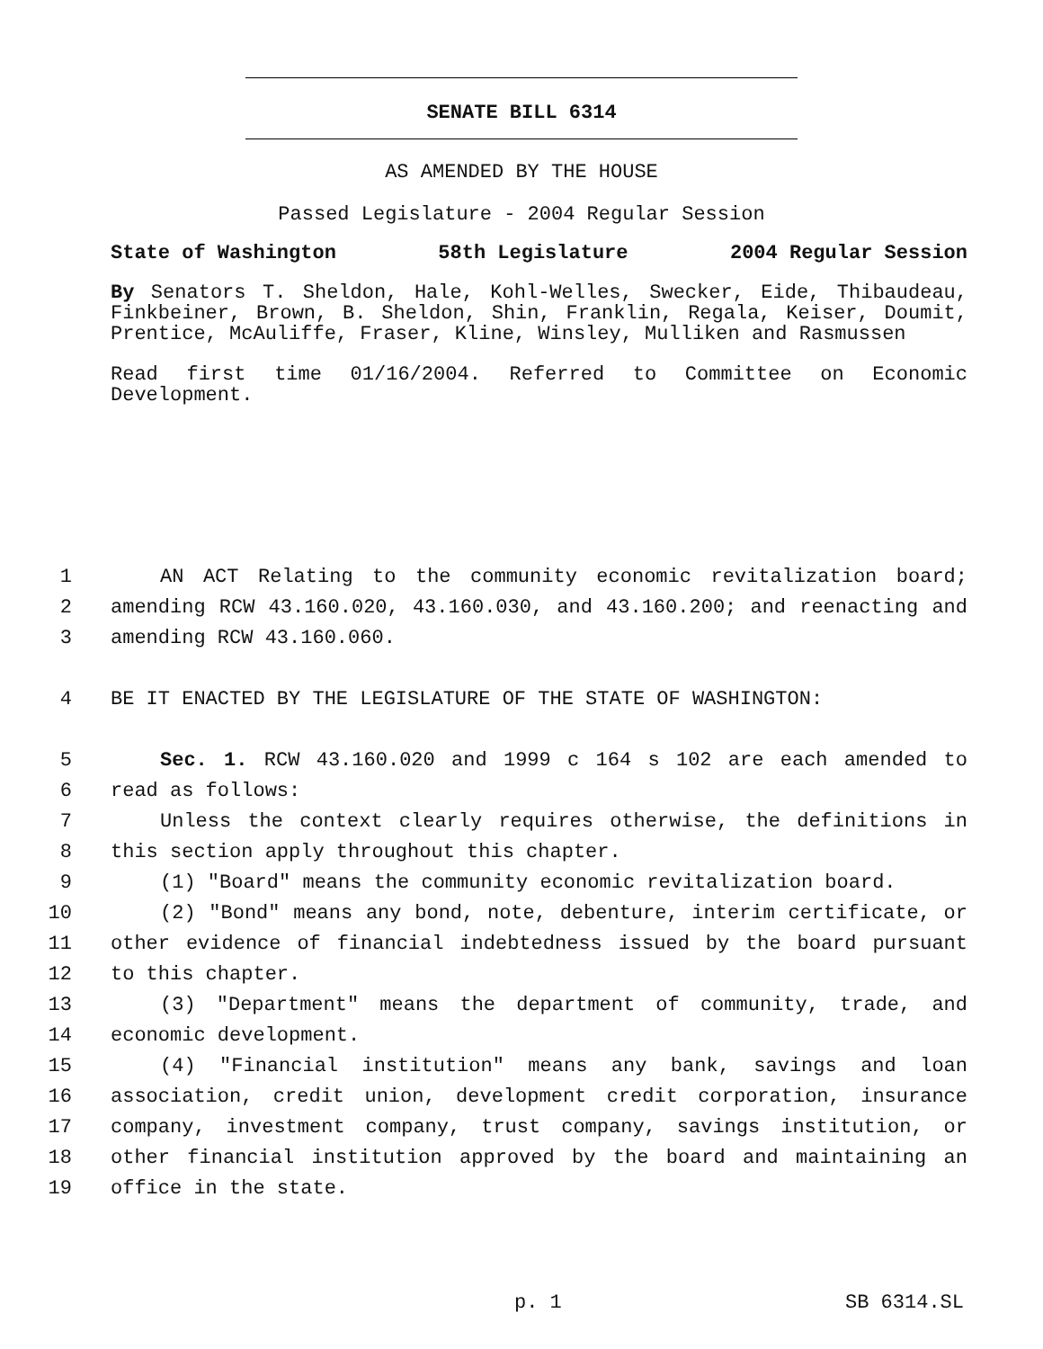SENATE BILL 6314
AS AMENDED BY THE HOUSE
Passed Legislature - 2004 Regular Session
State of Washington 58th Legislature 2004 Regular Session
By Senators T. Sheldon, Hale, Kohl-Welles, Swecker, Eide, Thibaudeau, Finkbeiner, Brown, B. Sheldon, Shin, Franklin, Regala, Keiser, Doumit, Prentice, McAuliffe, Fraser, Kline, Winsley, Mulliken and Rasmussen
Read first time 01/16/2004. Referred to Committee on Economic Development.
1 AN ACT Relating to the community economic revitalization board;
2 amending RCW 43.160.020, 43.160.030, and 43.160.200; and reenacting and
3 amending RCW 43.160.060.
4 BE IT ENACTED BY THE LEGISLATURE OF THE STATE OF WASHINGTON:
5 Sec. 1. RCW 43.160.020 and 1999 c 164 s 102 are each amended to
6 read as follows:
7 Unless the context clearly requires otherwise, the definitions in
8 this section apply throughout this chapter.
9 (1) "Board" means the community economic revitalization board.
10 (2) "Bond" means any bond, note, debenture, interim certificate, or
11 other evidence of financial indebtedness issued by the board pursuant
12 to this chapter.
13 (3) "Department" means the department of community, trade, and
14 economic development.
15 (4) "Financial institution" means any bank, savings and loan
16 association, credit union, development credit corporation, insurance
17 company, investment company, trust company, savings institution, or
18 other financial institution approved by the board and maintaining an
19 office in the state.
p. 1 SB 6314.SL